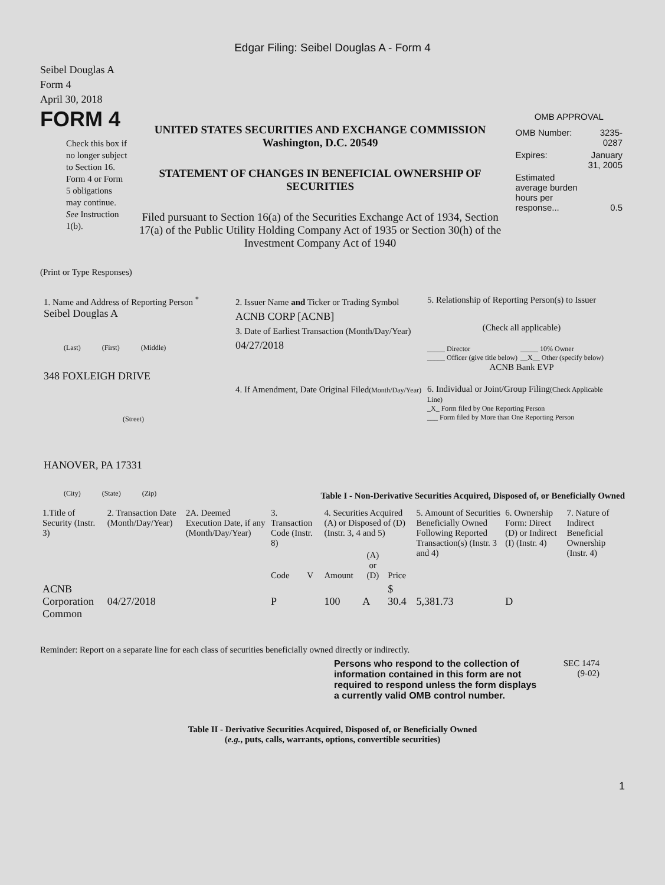Edgar Filing: Seibel Douglas A - Form 4
Seibel Douglas A
Form 4
April 30, 2018
FORM 4
Check this box if no longer subject to Section 16. Form 4 or Form 5 obligations may continue. See Instruction 1(b).
UNITED STATES SECURITIES AND EXCHANGE COMMISSION
Washington, D.C. 20549
STATEMENT OF CHANGES IN BENEFICIAL OWNERSHIP OF SECURITIES
Filed pursuant to Section 16(a) of the Securities Exchange Act of 1934, Section 17(a) of the Public Utility Holding Company Act of 1935 or Section 30(h) of the Investment Company Act of 1940
OMB APPROVAL
| OMB Number: | 3235-0287 |
| Expires: | January 31, 2005 |
| Estimated average burden hours per response... | 0.5 |
(Print or Type Responses)
1. Name and Address of Reporting Person <sup>*</sup>
Seibel Douglas A
(Last) (First) (Middle)
348 FOXLEIGH DRIVE
(Street)
HANOVER, PA 17331
(City) (State) (Zip)
2. Issuer Name and Ticker or Trading Symbol
ACNB CORP [ACNB]
3. Date of Earliest Transaction (Month/Day/Year)
04/27/2018
4. If Amendment, Date Original Filed(Month/Day/Year)
5. Relationship of Reporting Person(s) to Issuer
(Check all applicable)
_____ Director
_____ Officer (give title below)
_____ 10% Owner
__X__ Other (specify below)
ACNB Bank EVP
6. Individual or Joint/Group Filing(Check Applicable Line)
_X_ Form filed by One Reporting Person
___ Form filed by More than One Reporting Person
Table I - Non-Derivative Securities Acquired, Disposed of, or Beneficially Owned
| 1.Title of Security (Instr. 3) | 2. Transaction Date (Month/Day/Year) | 2A. Deemed Execution Date, if any (Month/Day/Year) | 3. Transaction Code (Instr. 8) | | 4. Securities Acquired (A) or Disposed of (D) (Instr. 3, 4 and 5) | | | 5. Amount of Securities Beneficially Owned Following Reported Transaction(s) (Instr. 3 and 4) | 6. Ownership Form: Direct (D) or Indirect (I) (Instr. 4) | 7. Nature of Indirect Beneficial Ownership (Instr. 4) |
| --- | --- | --- | --- | --- | --- | --- | --- | --- | --- | --- |
| | | | Code | V | Amount | (A) or (D) | Price | | | |
| ACNB Corporation Common | 04/27/2018 | | P | | 100 | A | $ 30.4 | 5,381.73 | D | |
Reminder: Report on a separate line for each class of securities beneficially owned directly or indirectly.
Persons who respond to the collection of information contained in this form are not required to respond unless the form displays a currently valid OMB control number.
SEC 1474
(9-02)
Table II - Derivative Securities Acquired, Disposed of, or Beneficially Owned
(e.g., puts, calls, warrants, options, convertible securities)
1